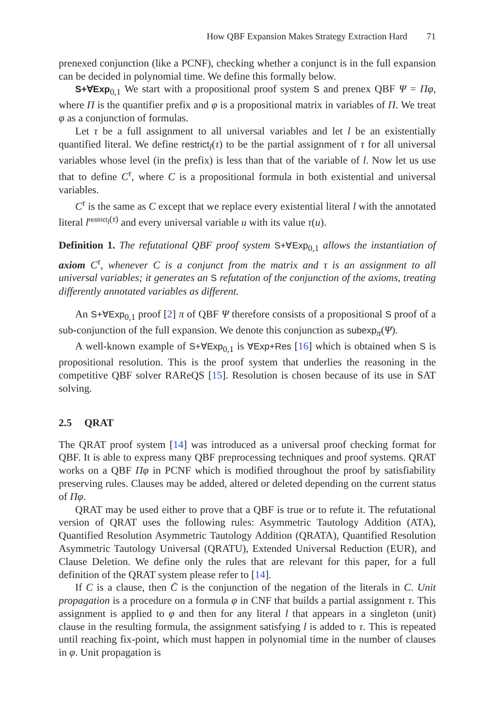How QBF Expansion Makes Strategy Extraction Hard 71
prenexed conjunction (like a PCNF), checking whether a conjunct is in the full expansion can be decided in polynomial time. We define this formally below.
S+∀Exp<sub>0,1</sub> We start with a propositional proof system S and prenex QBF Ψ = Πφ, where Π is the quantifier prefix and φ is a propositional matrix in variables of Π. We treat φ as a conjunction of formulas.
Let τ be a full assignment to all universal variables and let l be an existentially quantified literal. We define restrict<sub>l</sub>(τ) to be the partial assignment of τ for all universal variables whose level (in the prefix) is less than that of the variable of l. Now let us use that to define C<sup>τ</sup>, where C is a propositional formula in both existential and universal variables.
C<sup>τ</sup> is the same as C except that we replace every existential literal l with the annotated literal l<sup>restrict<sub>l</sub>(τ)</sup> and every universal variable u with its value τ(u).
Definition 1. The refutational QBF proof system S+∀Exp<sub>0,1</sub> allows the instantiation of axiom C<sup>τ</sup>, whenever C is a conjunct from the matrix and τ is an assignment to all universal variables; it generates an S refutation of the conjunction of the axioms, treating differently annotated variables as different.
An S+∀Exp<sub>0,1</sub> proof [2] π of QBF Ψ therefore consists of a propositional S proof of a sub-conjunction of the full expansion. We denote this conjunction as subexp<sub>π</sub>(Ψ).
A well-known example of S+∀Exp<sub>0,1</sub> is ∀Exp+Res [16] which is obtained when S is propositional resolution. This is the proof system that underlies the reasoning in the competitive QBF solver RAReQS [15]. Resolution is chosen because of its use in SAT solving.
2.5 QRAT
The QRAT proof system [14] was introduced as a universal proof checking format for QBF. It is able to express many QBF preprocessing techniques and proof systems. QRAT works on a QBF Πφ in PCNF which is modified throughout the proof by satisfiability preserving rules. Clauses may be added, altered or deleted depending on the current status of Πφ.
QRAT may be used either to prove that a QBF is true or to refute it. The refutational version of QRAT uses the following rules: Asymmetric Tautology Addition (ATA), Quantified Resolution Asymmetric Tautology Addition (QRATA), Quantified Resolution Asymmetric Tautology Universal (QRATU), Extended Universal Reduction (EUR), and Clause Deletion. We define only the rules that are relevant for this paper, for a full definition of the QRAT system please refer to [14].
If C is a clause, then C̄ is the conjunction of the negation of the literals in C. Unit propagation is a procedure on a formula φ in CNF that builds a partial assignment τ. This assignment is applied to φ and then for any literal l that appears in a singleton (unit) clause in the resulting formula, the assignment satisfying l is added to τ. This is repeated until reaching fix-point, which must happen in polynomial time in the number of clauses in φ. Unit propagation is